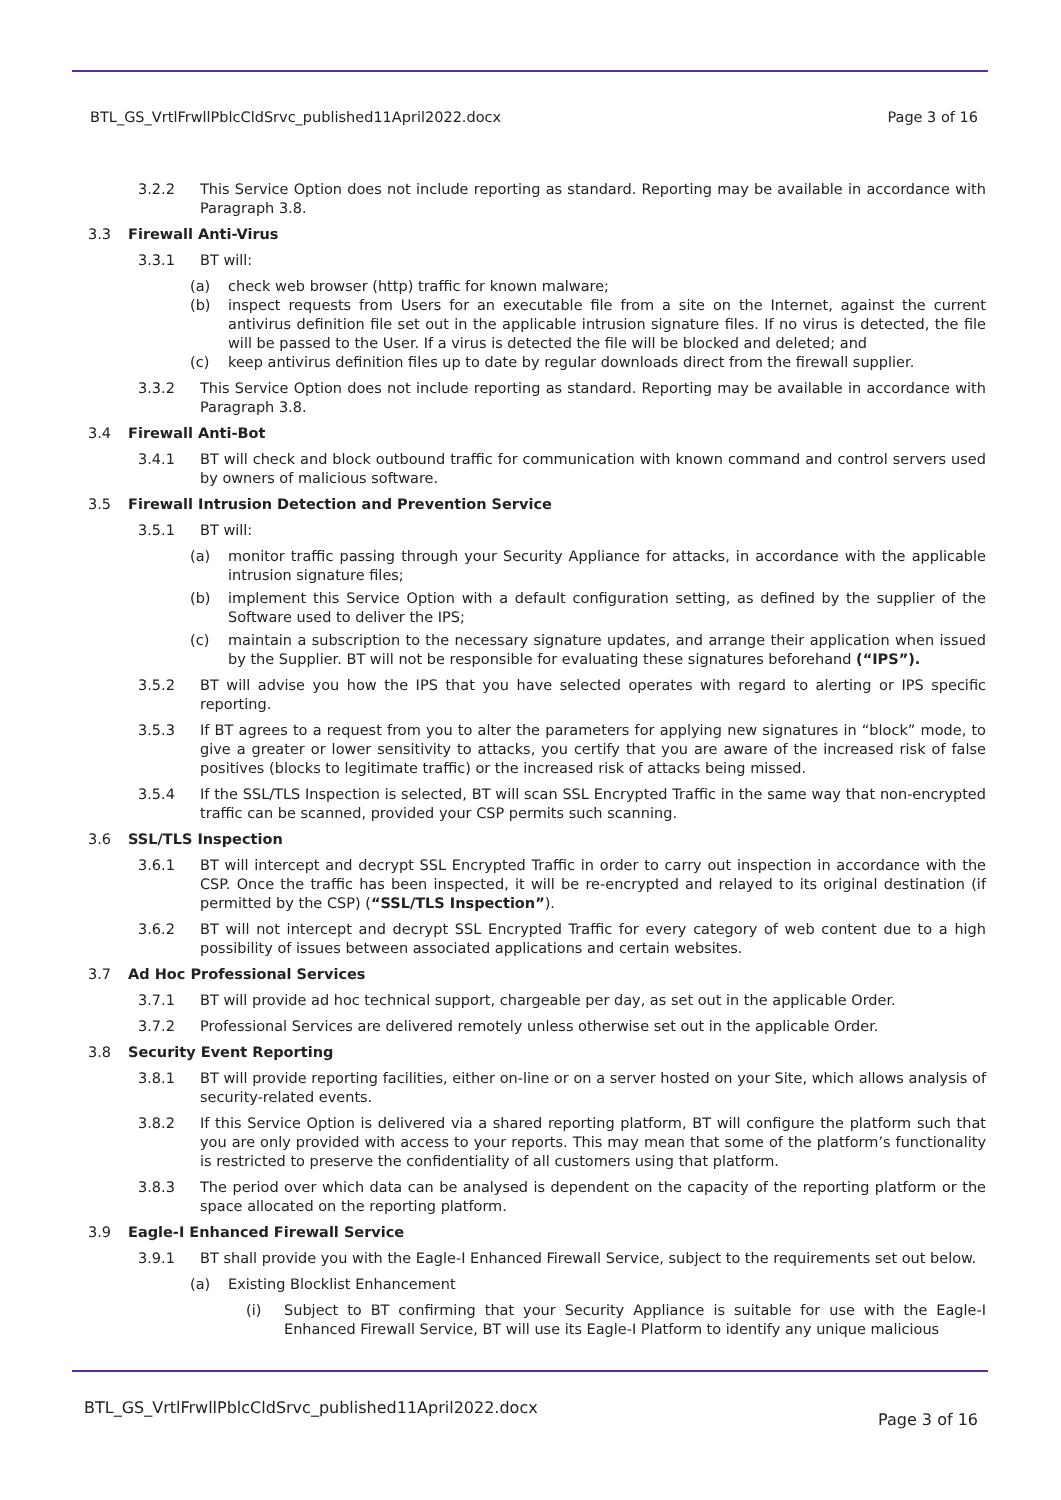BTL_GS_VrtlFrwllPblcCldSrvc_published11April2022.docx Page 3 of 16
3.2.2 This Service Option does not include reporting as standard. Reporting may be available in accordance with Paragraph 3.8.
3.3 Firewall Anti-Virus
3.3.1 BT will:
(a) check web browser (http) traffic for known malware;
(b) inspect requests from Users for an executable file from a site on the Internet, against the current antivirus definition file set out in the applicable intrusion signature files. If no virus is detected, the file will be passed to the User. If a virus is detected the file will be blocked and deleted; and
(c) keep antivirus definition files up to date by regular downloads direct from the firewall supplier.
3.3.2 This Service Option does not include reporting as standard. Reporting may be available in accordance with Paragraph 3.8.
3.4 Firewall Anti-Bot
3.4.1 BT will check and block outbound traffic for communication with known command and control servers used by owners of malicious software.
3.5 Firewall Intrusion Detection and Prevention Service
3.5.1 BT will:
(a) monitor traffic passing through your Security Appliance for attacks, in accordance with the applicable intrusion signature files;
(b) implement this Service Option with a default configuration setting, as defined by the supplier of the Software used to deliver the IPS;
(c) maintain a subscription to the necessary signature updates, and arrange their application when issued by the Supplier. BT will not be responsible for evaluating these signatures beforehand (“IPS”).
3.5.2 BT will advise you how the IPS that you have selected operates with regard to alerting or IPS specific reporting.
3.5.3 If BT agrees to a request from you to alter the parameters for applying new signatures in “block” mode, to give a greater or lower sensitivity to attacks, you certify that you are aware of the increased risk of false positives (blocks to legitimate traffic) or the increased risk of attacks being missed.
3.5.4 If the SSL/TLS Inspection is selected, BT will scan SSL Encrypted Traffic in the same way that non-encrypted traffic can be scanned, provided your CSP permits such scanning.
3.6 SSL/TLS Inspection
3.6.1 BT will intercept and decrypt SSL Encrypted Traffic in order to carry out inspection in accordance with the CSP. Once the traffic has been inspected, it will be re-encrypted and relayed to its original destination (if permitted by the CSP) (“SSL/TLS Inspection”).
3.6.2 BT will not intercept and decrypt SSL Encrypted Traffic for every category of web content due to a high possibility of issues between associated applications and certain websites.
3.7 Ad Hoc Professional Services
3.7.1 BT will provide ad hoc technical support, chargeable per day, as set out in the applicable Order.
3.7.2 Professional Services are delivered remotely unless otherwise set out in the applicable Order.
3.8 Security Event Reporting
3.8.1 BT will provide reporting facilities, either on-line or on a server hosted on your Site, which allows analysis of security-related events.
3.8.2 If this Service Option is delivered via a shared reporting platform, BT will configure the platform such that you are only provided with access to your reports. This may mean that some of the platform’s functionality is restricted to preserve the confidentiality of all customers using that platform.
3.8.3 The period over which data can be analysed is dependent on the capacity of the reporting platform or the space allocated on the reporting platform.
3.9 Eagle-I Enhanced Firewall Service
3.9.1 BT shall provide you with the Eagle-I Enhanced Firewall Service, subject to the requirements set out below.
(a) Existing Blocklist Enhancement
(i) Subject to BT confirming that your Security Appliance is suitable for use with the Eagle-I Enhanced Firewall Service, BT will use its Eagle-I Platform to identify any unique malicious
BTL_GS_VrtlFrwllPblcCldSrvc_published11April2022.docx Page 3 of 16